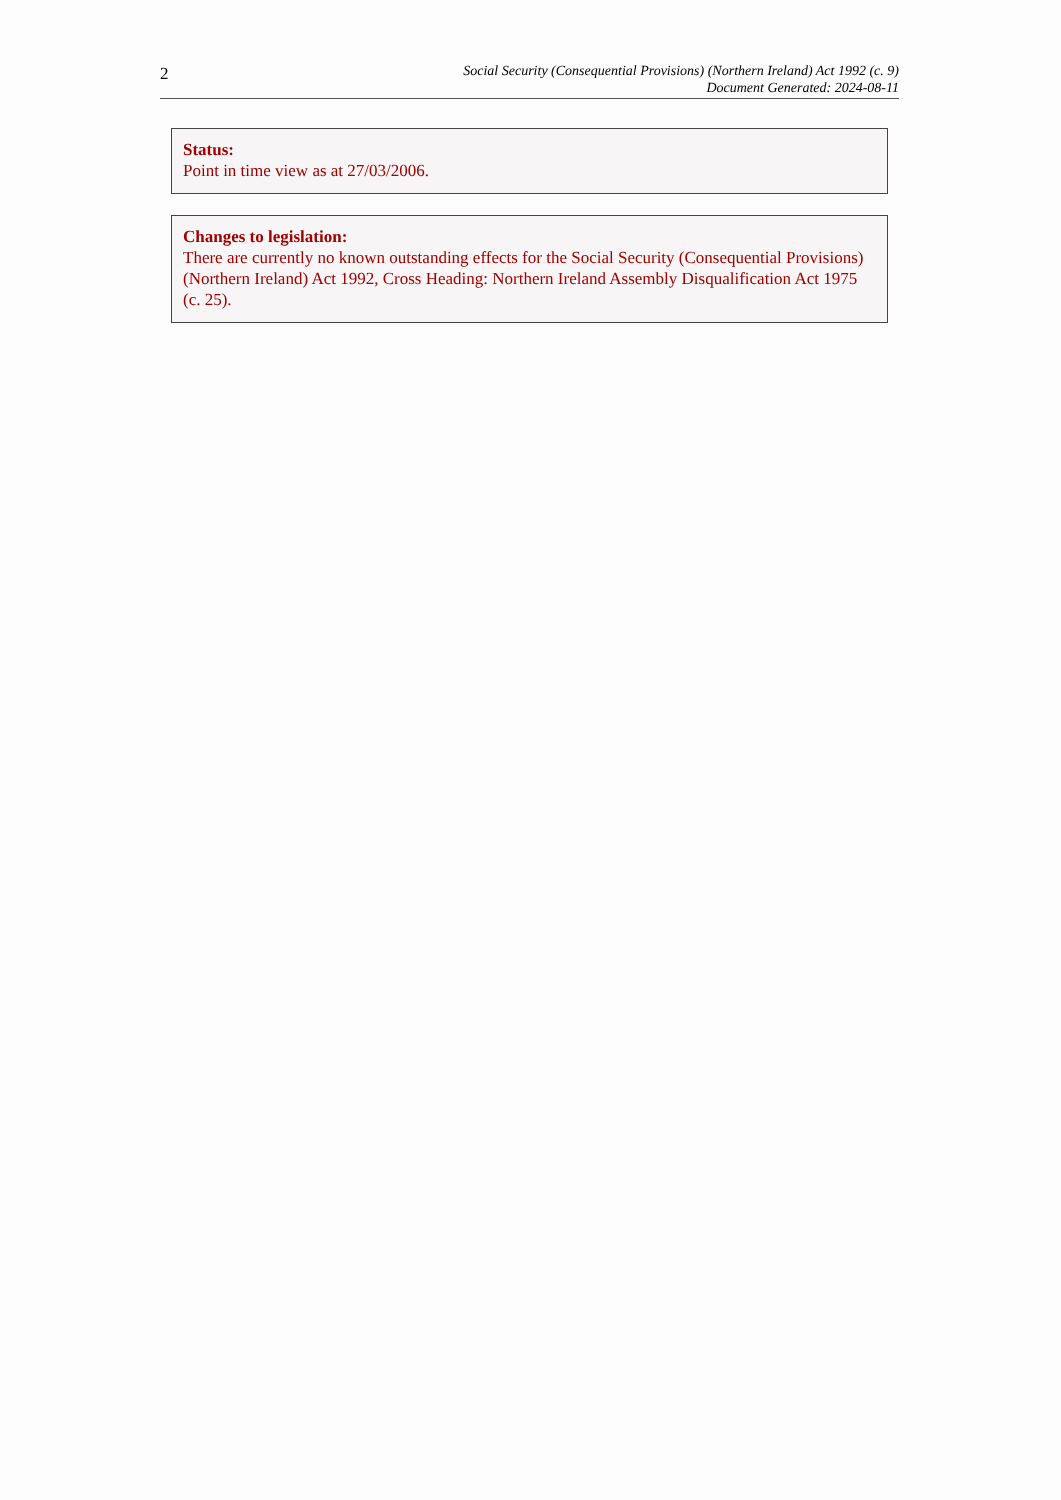2
Social Security (Consequential Provisions) (Northern Ireland) Act 1992 (c. 9)
Document Generated: 2024-08-11
Status:
Point in time view as at 27/03/2006.
Changes to legislation:
There are currently no known outstanding effects for the Social Security (Consequential Provisions) (Northern Ireland) Act 1992, Cross Heading: Northern Ireland Assembly Disqualification Act 1975 (c. 25).